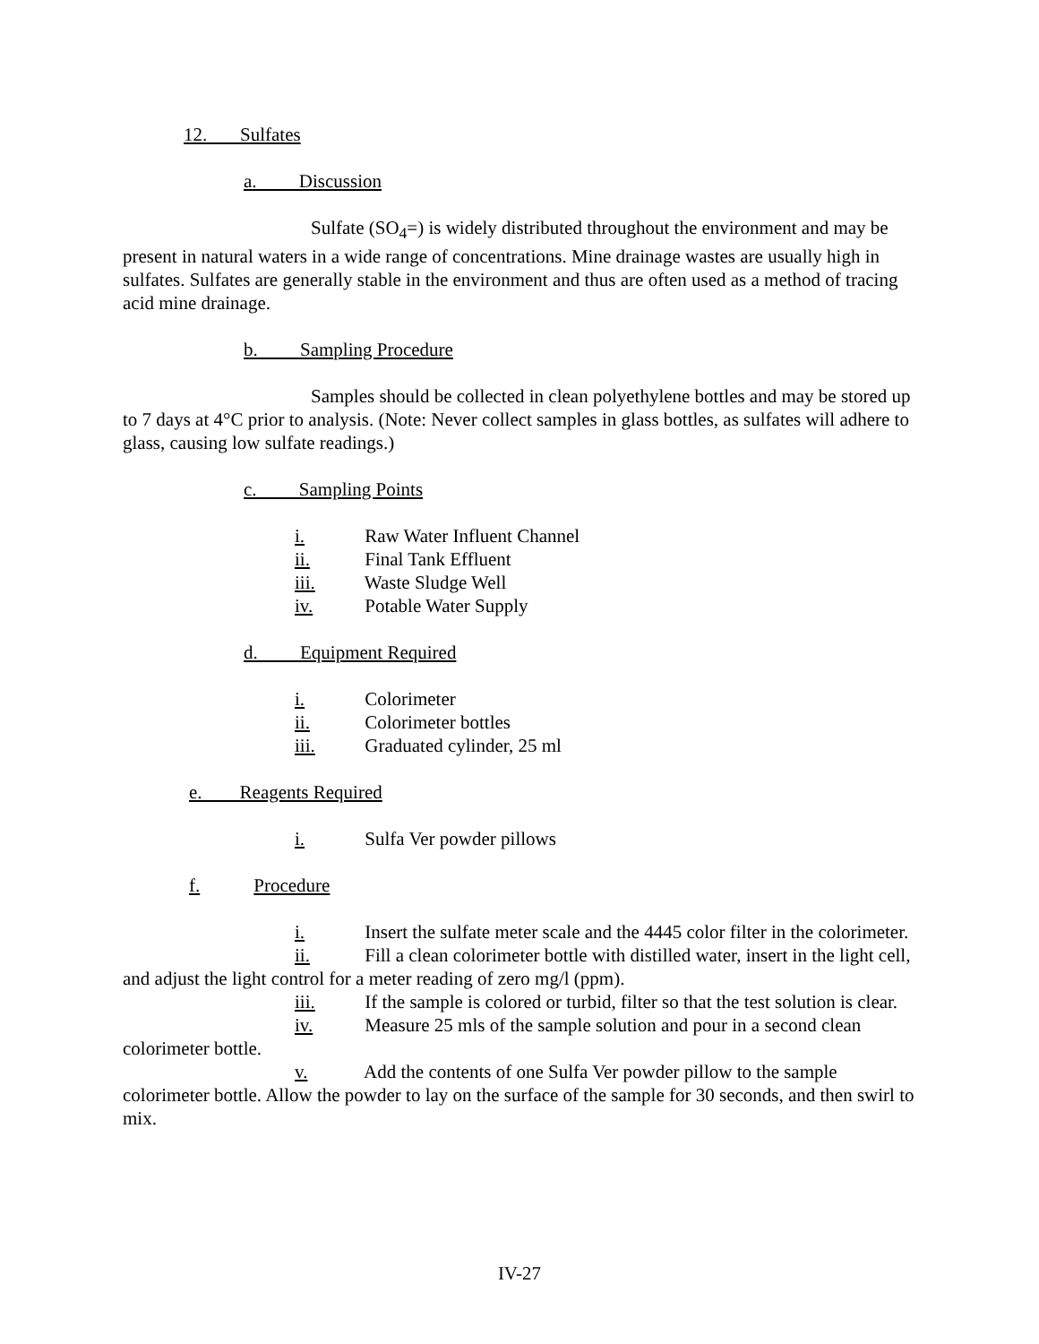12. Sulfates
a. Discussion
Sulfate (SO<sub>4</sub>=) is widely distributed throughout the environment and may be present in natural waters in a wide range of concentrations. Mine drainage wastes are usually high in sulfates. Sulfates are generally stable in the environment and thus are often used as a method of tracing acid mine drainage.
b. Sampling Procedure
Samples should be collected in clean polyethylene bottles and may be stored up to 7 days at 4°C prior to analysis. (Note: Never collect samples in glass bottles, as sulfates will adhere to glass, causing low sulfate readings.)
c. Sampling Points
i. Raw Water Influent Channel
ii. Final Tank Effluent
iii. Waste Sludge Well
iv. Potable Water Supply
d. Equipment Required
i. Colorimeter
ii. Colorimeter bottles
iii. Graduated cylinder, 25 ml
e. Reagents Required
i. Sulfa Ver powder pillows
f. Procedure
i. Insert the sulfate meter scale and the 4445 color filter in the colorimeter.
ii. Fill a clean colorimeter bottle with distilled water, insert in the light cell, and adjust the light control for a meter reading of zero mg/l (ppm).
iii. If the sample is colored or turbid, filter so that the test solution is clear.
iv. Measure 25 mls of the sample solution and pour in a second clean colorimeter bottle.
v. Add the contents of one Sulfa Ver powder pillow to the sample colorimeter bottle. Allow the powder to lay on the surface of the sample for 30 seconds, and then swirl to mix.
IV-27